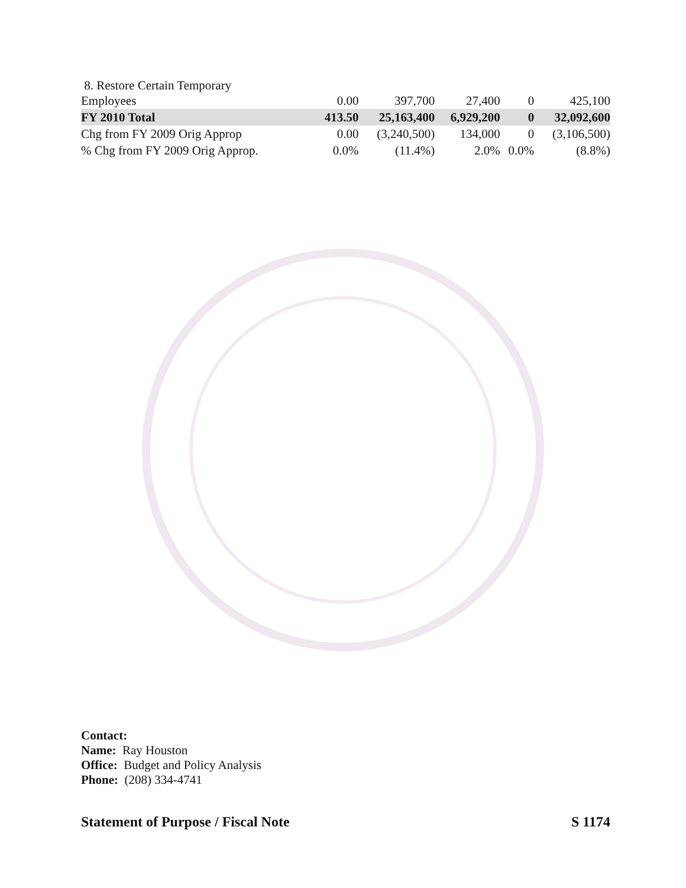| 8. Restore Certain Temporary Employees | 0.00 | 397,700 | 27,400 | 0 | 425,100 |
| FY 2010 Total | 413.50 | 25,163,400 | 6,929,200 | 0 | 32,092,600 |
| Chg from FY 2009 Orig Approp | 0.00 | (3,240,500) | 134,000 | 0 | (3,106,500) |
| % Chg from FY 2009 Orig Approp. | 0.0% | (11.4%) | 2.0% | 0.0% | (8.8%) |
Contact:
Name: Ray Houston
Office: Budget and Policy Analysis
Phone: (208) 334-4741
Statement of Purpose / Fiscal Note S 1174